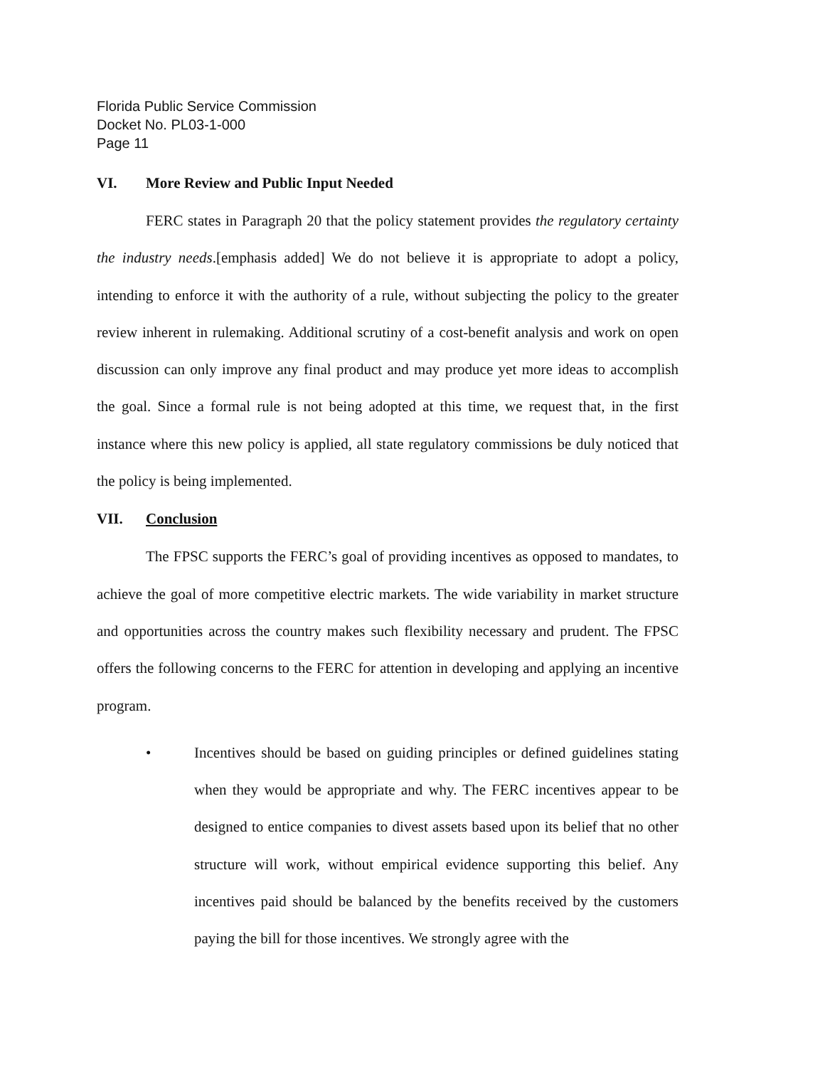Florida Public Service Commission
Docket No. PL03-1-000
Page 11
VI. More Review and Public Input Needed
FERC states in Paragraph 20 that the policy statement provides the regulatory certainty the industry needs.[emphasis added] We do not believe it is appropriate to adopt a policy, intending to enforce it with the authority of a rule, without subjecting the policy to the greater review inherent in rulemaking. Additional scrutiny of a cost-benefit analysis and work on open discussion can only improve any final product and may produce yet more ideas to accomplish the goal. Since a formal rule is not being adopted at this time, we request that, in the first instance where this new policy is applied, all state regulatory commissions be duly noticed that the policy is being implemented.
VII. Conclusion
The FPSC supports the FERC’s goal of providing incentives as opposed to mandates, to achieve the goal of more competitive electric markets. The wide variability in market structure and opportunities across the country makes such flexibility necessary and prudent. The FPSC offers the following concerns to the FERC for attention in developing and applying an incentive program.
• Incentives should be based on guiding principles or defined guidelines stating when they would be appropriate and why. The FERC incentives appear to be designed to entice companies to divest assets based upon its belief that no other structure will work, without empirical evidence supporting this belief. Any incentives paid should be balanced by the benefits received by the customers paying the bill for those incentives. We strongly agree with the